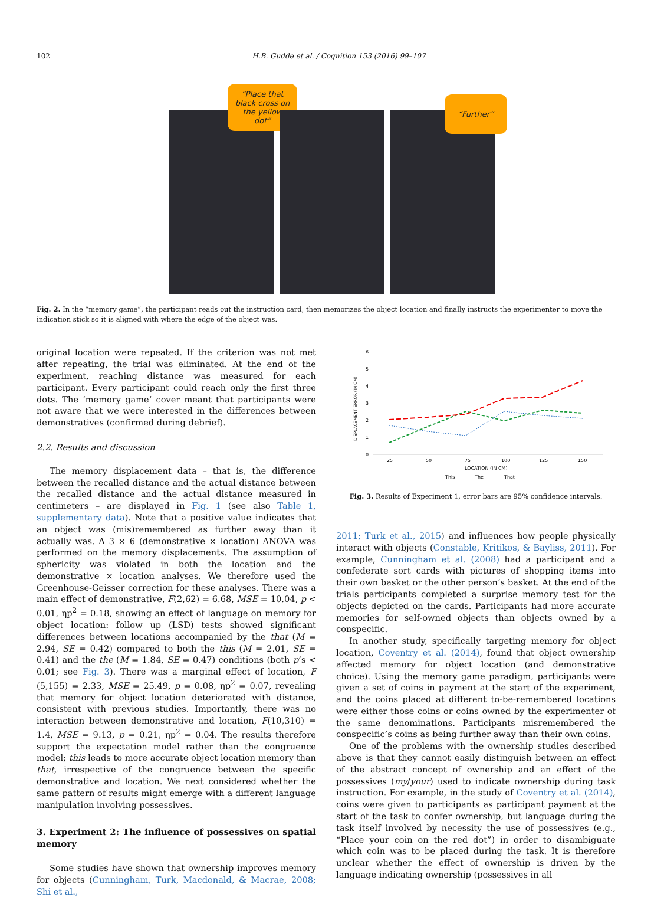102 H.B. Gudde et al. / Cognition 153 (2016) 99–107
“Place that black cross on the yellow dot”
“Further”
Fig. 2. In the “memory game”, the participant reads out the instruction card, then memorizes the object location and finally instructs the experimenter to move the indication stick so it is aligned with where the edge of the object was.
original location were repeated. If the criterion was not met after repeating, the trial was eliminated. At the end of the experiment, reaching distance was measured for each participant. Every participant could reach only the first three dots. The ‘memory game’ cover meant that participants were not aware that we were interested in the differences between demonstratives (confirmed during debrief).
2.2. Results and discussion
The memory displacement data – that is, the difference between the recalled distance and the actual distance between the recalled distance and the actual distance measured in centimeters – are displayed in Fig. 1 (see also Table 1, supplementary data). Note that a positive value indicates that an object was (mis)remembered as further away than it actually was. A 3 × 6 (demonstrative × location) ANOVA was performed on the memory displacements. The assumption of sphericity was violated in both the location and the demonstrative × location analyses. We therefore used the Greenhouse-Geisser correction for these analyses. There was a main effect of demonstrative, F(2,62) = 6.68, MSE = 10.04, p < 0.01, ηp<sup>2</sup> = 0.18, showing an effect of language on memory for object location: follow up (LSD) tests showed significant differences between locations accompanied by the that (M = 2.94, SE = 0.42) compared to both the this (M = 2.01, SE = 0.41) and the the (M = 1.84, SE = 0.47) conditions (both p’s < 0.01; see Fig. 3). There was a marginal effect of location, F (5,155) = 2.33, MSE = 25.49, p = 0.08, ηp<sup>2</sup> = 0.07, revealing that memory for object location deteriorated with distance, consistent with previous studies. Importantly, there was no interaction between demonstrative and location, F(10,310) = 1.4, MSE = 9.13, p = 0.21, ηp<sup>2</sup> = 0.04. The results therefore support the expectation model rather than the congruence model; this leads to more accurate object location memory than that, irrespective of the congruence between the specific demonstrative and location. We next considered whether the same pattern of results might emerge with a different language manipulation involving possessives.
3. Experiment 2: The influence of possessives on spatial memory
Some studies have shown that ownership improves memory for objects (Cunningham, Turk, Macdonald, & Macrae, 2008; Shi et al.,
6
5
4
3
2
1
0
DISPLACEMENT ERROR (IN CM)
25
50
75
100
125
150
LOCATION (IN CM)
This
The
That
Fig. 3. Results of Experiment 1, error bars are 95% confidence intervals.
2011; Turk et al., 2015) and influences how people physically interact with objects (Constable, Kritikos, & Bayliss, 2011). For example, Cunningham et al. (2008) had a participant and a confederate sort cards with pictures of shopping items into their own basket or the other person’s basket. At the end of the trials participants completed a surprise memory test for the objects depicted on the cards. Participants had more accurate memories for self-owned objects than objects owned by a conspecific.
In another study, specifically targeting memory for object location, Coventry et al. (2014), found that object ownership affected memory for object location (and demonstrative choice). Using the memory game paradigm, participants were given a set of coins in payment at the start of the experiment, and the coins placed at different to-be-remembered locations were either those coins or coins owned by the experimenter of the same denominations. Participants misremembered the conspecific’s coins as being further away than their own coins.
One of the problems with the ownership studies described above is that they cannot easily distinguish between an effect of the abstract concept of ownership and an effect of the possessives (my/your) used to indicate ownership during task instruction. For example, in the study of Coventry et al. (2014), coins were given to participants as participant payment at the start of the task to confer ownership, but language during the task itself involved by necessity the use of possessives (e.g., “Place your coin on the red dot”) in order to disambiguate which coin was to be placed during the task. It is therefore unclear whether the effect of ownership is driven by the language indicating ownership (possessives in all